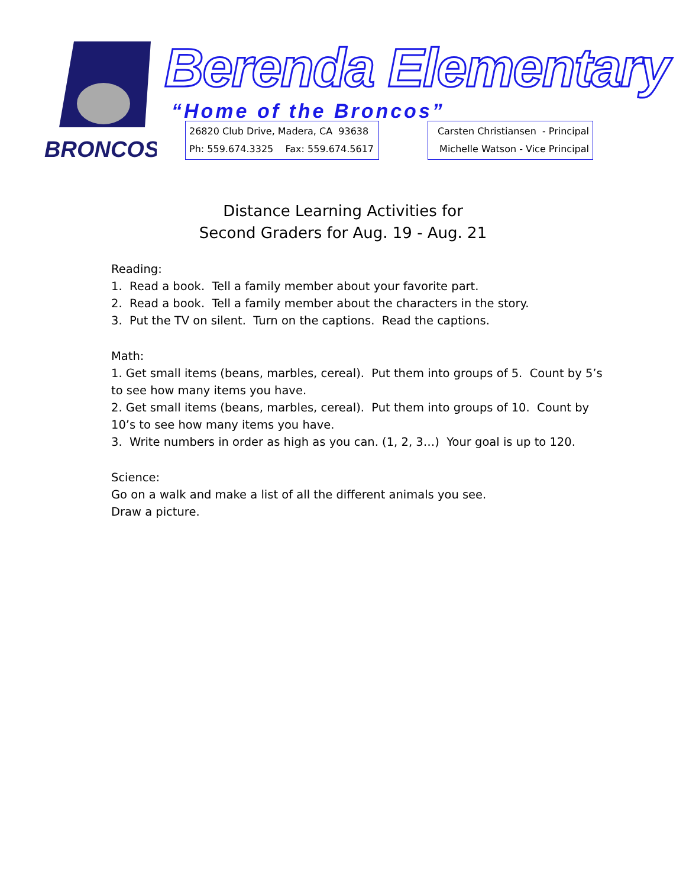BRONCOS
Berenda Elementary
“Home of the Broncos”
26820 Club Drive, Madera, CA 93638
Ph: 559.674.3325 Fax: 559.674.5617
Carsten Christiansen - Principal
Michelle Watson - Vice Principal
Distance Learning Activities for
Second Graders for Aug. 19 - Aug. 21
Reading:
1. Read a book. Tell a family member about your favorite part.
2. Read a book. Tell a family member about the characters in the story.
3. Put the TV on silent. Turn on the captions. Read the captions.
Math:
1. Get small items (beans, marbles, cereal). Put them into groups of 5. Count by 5’s to see how many items you have.
2. Get small items (beans, marbles, cereal). Put them into groups of 10. Count by 10’s to see how many items you have.
3. Write numbers in order as high as you can. (1, 2, 3…) Your goal is up to 120.
Science:
Go on a walk and make a list of all the different animals you see.
Draw a picture.